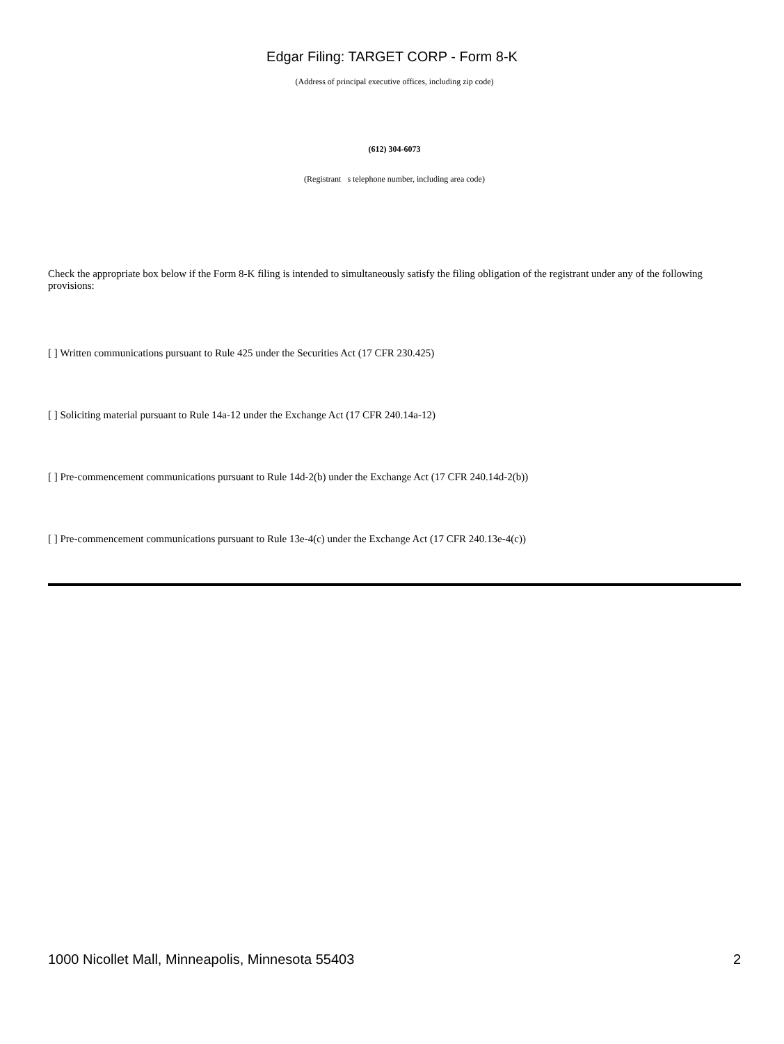Edgar Filing: TARGET CORP - Form 8-K
(Address of principal executive offices, including zip code)
(612) 304-6073
(Registrant s telephone number, including area code)
Check the appropriate box below if the Form 8-K filing is intended to simultaneously satisfy the filing obligation of the registrant under any of the following provisions:
[ ] Written communications pursuant to Rule 425 under the Securities Act (17 CFR 230.425)
[ ] Soliciting material pursuant to Rule 14a-12 under the Exchange Act (17 CFR 240.14a-12)
[ ] Pre-commencement communications pursuant to Rule 14d-2(b) under the Exchange Act (17 CFR 240.14d-2(b))
[ ] Pre-commencement communications pursuant to Rule 13e-4(c) under the Exchange Act (17 CFR 240.13e-4(c))
1000 Nicollet Mall, Minneapolis, Minnesota 55403 2